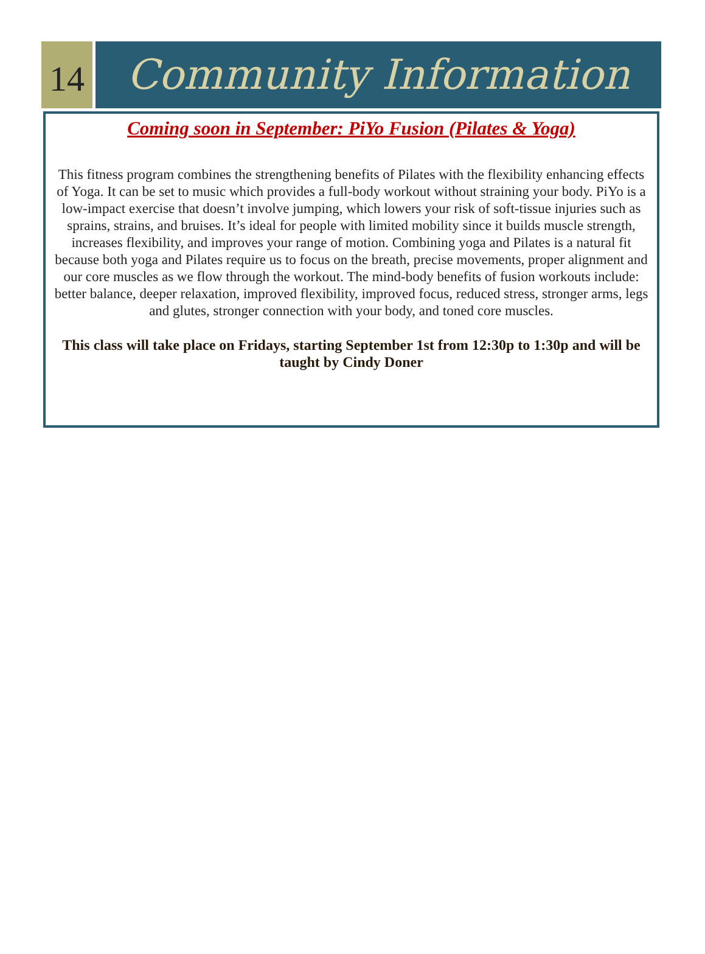14
Community Information
Coming soon in September: PiYo Fusion (Pilates & Yoga)
This fitness program combines the strengthening benefits of Pilates with the flexibility enhancing effects of Yoga. It can be set to music which provides a full-body workout without straining your body. PiYo is a low-impact exercise that doesn’t involve jumping, which lowers your risk of soft-tissue injuries such as sprains, strains, and bruises. It’s ideal for people with limited mobility since it builds muscle strength, increases flexibility, and improves your range of motion. Combining yoga and Pilates is a natural fit because both yoga and Pilates require us to focus on the breath, precise movements, proper alignment and our core muscles as we flow through the workout. The mind-body benefits of fusion workouts include: better balance, deeper relaxation, improved flexibility, improved focus, reduced stress, stronger arms, legs and glutes, stronger connection with your body, and toned core muscles.
This class will take place on Fridays, starting September 1st from 12:30p to 1:30p and will be taught by Cindy Doner